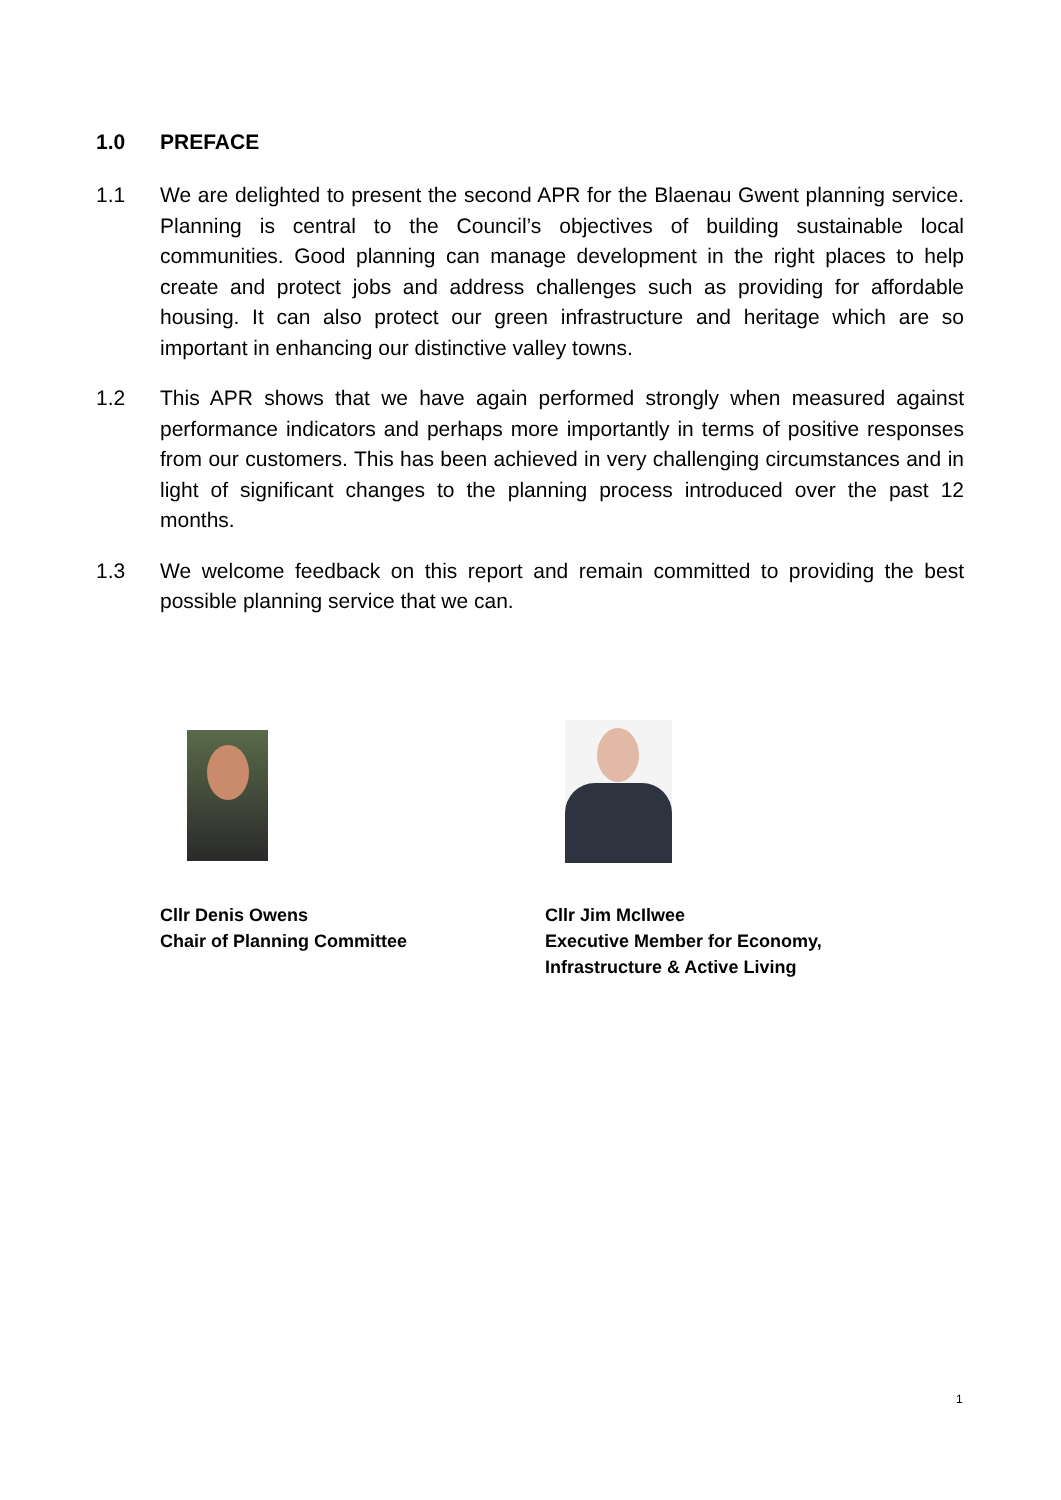1.0 PREFACE
1.1 We are delighted to present the second APR for the Blaenau Gwent planning service. Planning is central to the Council’s objectives of building sustainable local communities. Good planning can manage development in the right places to help create and protect jobs and address challenges such as providing for affordable housing. It can also protect our green infrastructure and heritage which are so important in enhancing our distinctive valley towns.
1.2 This APR shows that we have again performed strongly when measured against performance indicators and perhaps more importantly in terms of positive responses from our customers. This has been achieved in very challenging circumstances and in light of significant changes to the planning process introduced over the past 12 months.
1.3 We welcome feedback on this report and remain committed to providing the best possible planning service that we can.
Cllr Denis Owens
Chair of Planning Committee
Cllr Jim McIlwee
Executive Member for Economy,
Infrastructure & Active Living
1